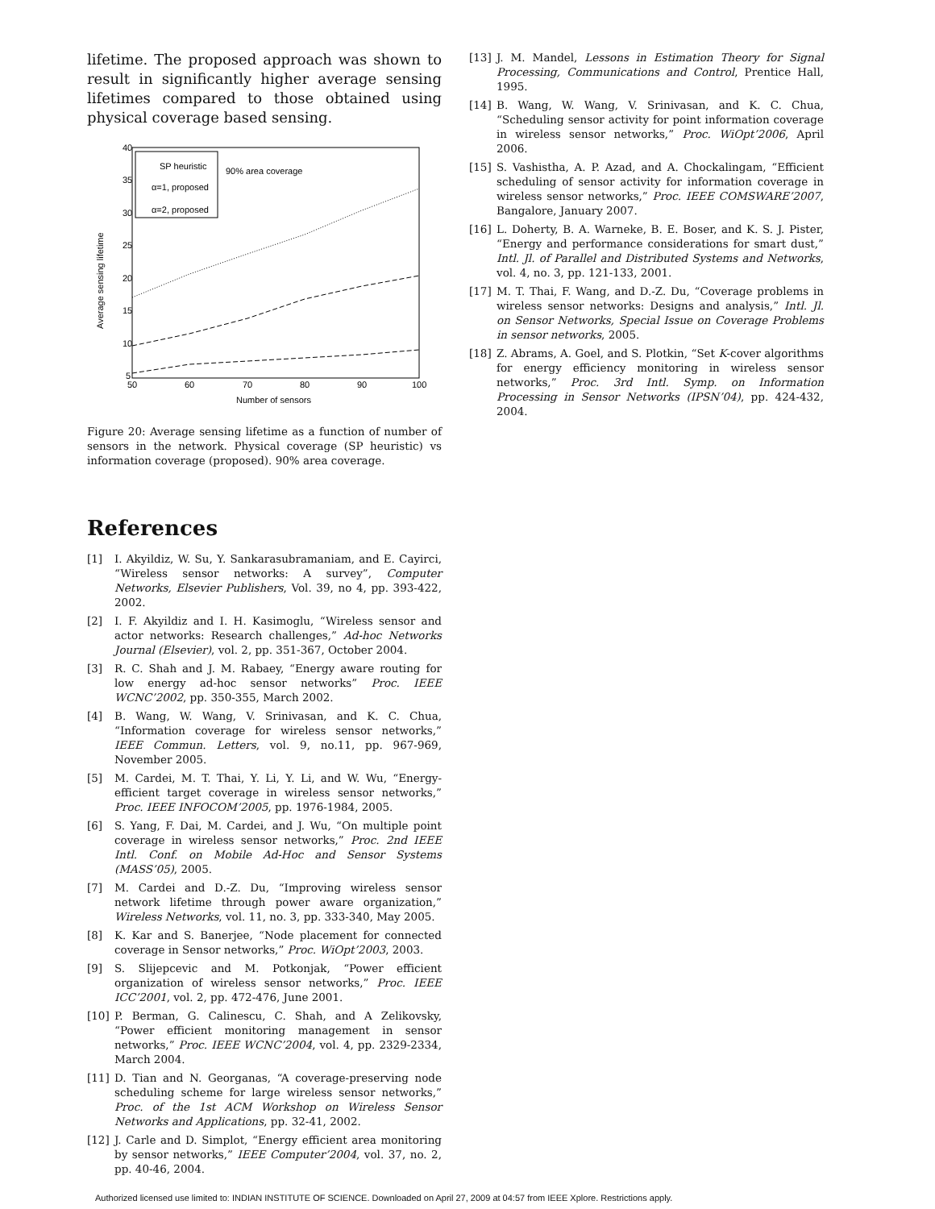lifetime. The proposed approach was shown to result in significantly higher average sensing lifetimes compared to those obtained using physical coverage based sensing.
Average sensing lifetime
40
35
30
25
20
15
10
5
50
60
70
80
90
100
Number of sensors
SP heuristic
α=1, proposed
α=2, proposed
90% area coverage
Figure 20: Average sensing lifetime as a function of number of sensors in the network. Physical coverage (SP heuristic) vs information coverage (proposed). 90% area coverage.
References
[1] I. Akyildiz, W. Su, Y. Sankarasubramaniam, and E. Cayirci, “Wireless sensor networks: A survey”, Computer Networks, Elsevier Publishers, Vol. 39, no 4, pp. 393-422, 2002.
[2] I. F. Akyildiz and I. H. Kasimoglu, “Wireless sensor and actor networks: Research challenges,” Ad-hoc Networks Journal (Elsevier), vol. 2, pp. 351-367, October 2004.
[3] R. C. Shah and J. M. Rabaey, “Energy aware routing for low energy ad-hoc sensor networks” Proc. IEEE WCNC’2002, pp. 350-355, March 2002.
[4] B. Wang, W. Wang, V. Srinivasan, and K. C. Chua, “Information coverage for wireless sensor networks,” IEEE Commun. Letters, vol. 9, no.11, pp. 967-969, November 2005.
[5] M. Cardei, M. T. Thai, Y. Li, Y. Li, and W. Wu, “Energy-efficient target coverage in wireless sensor networks,” Proc. IEEE INFOCOM’2005, pp. 1976-1984, 2005.
[6] S. Yang, F. Dai, M. Cardei, and J. Wu, “On multiple point coverage in wireless sensor networks,” Proc. 2nd IEEE Intl. Conf. on Mobile Ad-Hoc and Sensor Systems (MASS’05), 2005.
[7] M. Cardei and D.-Z. Du, “Improving wireless sensor network lifetime through power aware organization,” Wireless Networks, vol. 11, no. 3, pp. 333-340, May 2005.
[8] K. Kar and S. Banerjee, “Node placement for connected coverage in Sensor networks,” Proc. WiOpt’2003, 2003.
[9] S. Slijepcevic and M. Potkonjak, “Power efficient organization of wireless sensor networks,” Proc. IEEE ICC’2001, vol. 2, pp. 472-476, June 2001.
[10] P. Berman, G. Calinescu, C. Shah, and A Zelikovsky, “Power efficient monitoring management in sensor networks,” Proc. IEEE WCNC’2004, vol. 4, pp. 2329-2334, March 2004.
[11] D. Tian and N. Georganas, “A coverage-preserving node scheduling scheme for large wireless sensor networks,” Proc. of the 1st ACM Workshop on Wireless Sensor Networks and Applications, pp. 32-41, 2002.
[12] J. Carle and D. Simplot, “Energy efficient area monitoring by sensor networks,” IEEE Computer’2004, vol. 37, no. 2, pp. 40-46, 2004.
[13] J. M. Mandel, Lessons in Estimation Theory for Signal Processing, Communications and Control, Prentice Hall, 1995.
[14] B. Wang, W. Wang, V. Srinivasan, and K. C. Chua, “Scheduling sensor activity for point information coverage in wireless sensor networks,” Proc. WiOpt’2006, April 2006.
[15] S. Vashistha, A. P. Azad, and A. Chockalingam, “Efficient scheduling of sensor activity for information coverage in wireless sensor networks,” Proc. IEEE COMSWARE’2007, Bangalore, January 2007.
[16] L. Doherty, B. A. Warneke, B. E. Boser, and K. S. J. Pister, “Energy and performance considerations for smart dust,” Intl. Jl. of Parallel and Distributed Systems and Networks, vol. 4, no. 3, pp. 121-133, 2001.
[17] M. T. Thai, F. Wang, and D.-Z. Du, “Coverage problems in wireless sensor networks: Designs and analysis,” Intl. Jl. on Sensor Networks, Special Issue on Coverage Problems in sensor networks, 2005.
[18] Z. Abrams, A. Goel, and S. Plotkin, “Set K-cover algorithms for energy efficiency monitoring in wireless sensor networks,” Proc. 3rd Intl. Symp. on Information Processing in Sensor Networks (IPSN’04), pp. 424-432, 2004.
Authorized licensed use limited to: INDIAN INSTITUTE OF SCIENCE. Downloaded on April 27, 2009 at 04:57 from IEEE Xplore. Restrictions apply.